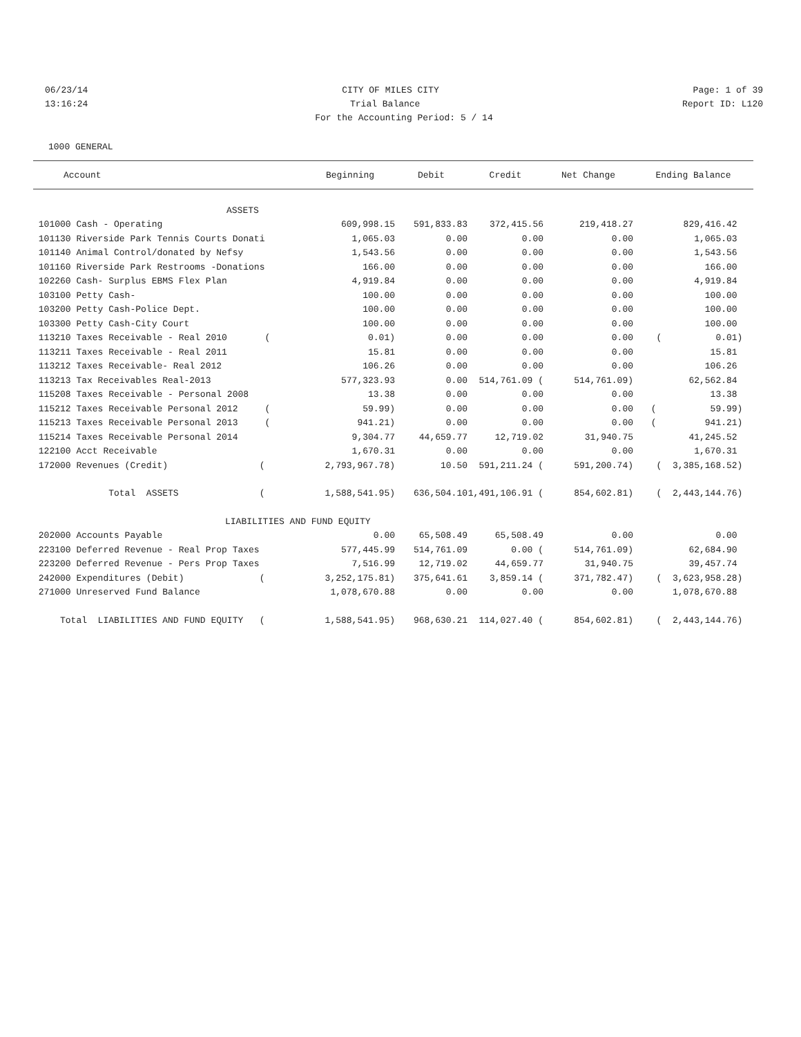06/23/14 CITY OF MILES CITY Page: 1 of 39
13:16:24 Trial Balance Report ID: L120
For the Accounting Period: 5 / 14
1000 GENERAL
| Account | Beginning | Debit | Credit | Net Change | Ending Balance |
| --- | --- | --- | --- | --- | --- |
| ASSETS | | | | | |
| 101000 Cash - Operating | 609,998.15 | 591,833.83 | 372,415.56 | 219,418.27 | 829,416.42 |
| 101130 Riverside Park Tennis Courts Donati | 1,065.03 | 0.00 | 0.00 | 0.00 | 1,065.03 |
| 101140 Animal Control/donated by Nefsy | 1,543.56 | 0.00 | 0.00 | 0.00 | 1,543.56 |
| 101160 Riverside Park Restrooms -Donations | 166.00 | 0.00 | 0.00 | 0.00 | 166.00 |
| 102260 Cash- Surplus EBMS Flex Plan | 4,919.84 | 0.00 | 0.00 | 0.00 | 4,919.84 |
| 103100 Petty Cash- | 100.00 | 0.00 | 0.00 | 0.00 | 100.00 |
| 103200 Petty Cash-Police Dept. | 100.00 | 0.00 | 0.00 | 0.00 | 100.00 |
| 103300 Petty Cash-City Court | 100.00 | 0.00 | 0.00 | 0.00 | 100.00 |
| 113210 Taxes Receivable - Real 2010 ( | 0.01) | 0.00 | 0.00 | 0.00 | ( 0.01) |
| 113211 Taxes Receivable - Real 2011 | 15.81 | 0.00 | 0.00 | 0.00 | 15.81 |
| 113212 Taxes Receivable- Real 2012 | 106.26 | 0.00 | 0.00 | 0.00 | 106.26 |
| 113213 Tax Receivables Real-2013 | 577,323.93 | 0.00 | 514,761.09 ( | 514,761.09) | 62,562.84 |
| 115208 Taxes Receivable - Personal 2008 | 13.38 | 0.00 | 0.00 | 0.00 | 13.38 |
| 115212 Taxes Receivable Personal 2012 ( | 59.99) | 0.00 | 0.00 | 0.00 | ( 59.99) |
| 115213 Taxes Receivable Personal 2013 ( | 941.21) | 0.00 | 0.00 | 0.00 | ( 941.21) |
| 115214 Taxes Receivable Personal 2014 | 9,304.77 | 44,659.77 | 12,719.02 | 31,940.75 | 41,245.52 |
| 122100 Acct Receivable | 1,670.31 | 0.00 | 0.00 | 0.00 | 1,670.31 |
| 172000 Revenues (Credit) ( | 2,793,967.78) | 10.50 | 591,211.24 ( | 591,200.74) | ( 3,385,168.52) |
| Total ASSETS ( | 1,588,541.95) | 636,504.10 | 1,491,106.91 ( | 854,602.81) | ( 2,443,144.76) |
| LIABILITIES AND FUND EQUITY | | | | | |
| 202000 Accounts Payable | 0.00 | 65,508.49 | 65,508.49 | 0.00 | 0.00 |
| 223100 Deferred Revenue - Real Prop Taxes | 577,445.99 | 514,761.09 | 0.00 ( | 514,761.09) | 62,684.90 |
| 223200 Deferred Revenue - Pers Prop Taxes | 7,516.99 | 12,719.02 | 44,659.77 | 31,940.75 | 39,457.74 |
| 242000 Expenditures (Debit) ( | 3,252,175.81) | 375,641.61 | 3,859.14 ( | 371,782.47) | ( 3,623,958.28) |
| 271000 Unreserved Fund Balance | 1,078,670.88 | 0.00 | 0.00 | 0.00 | 1,078,670.88 |
| Total LIABILITIES AND FUND EQUITY ( | 1,588,541.95) | 968,630.21 | 114,027.40 ( | 854,602.81) | ( 2,443,144.76) |